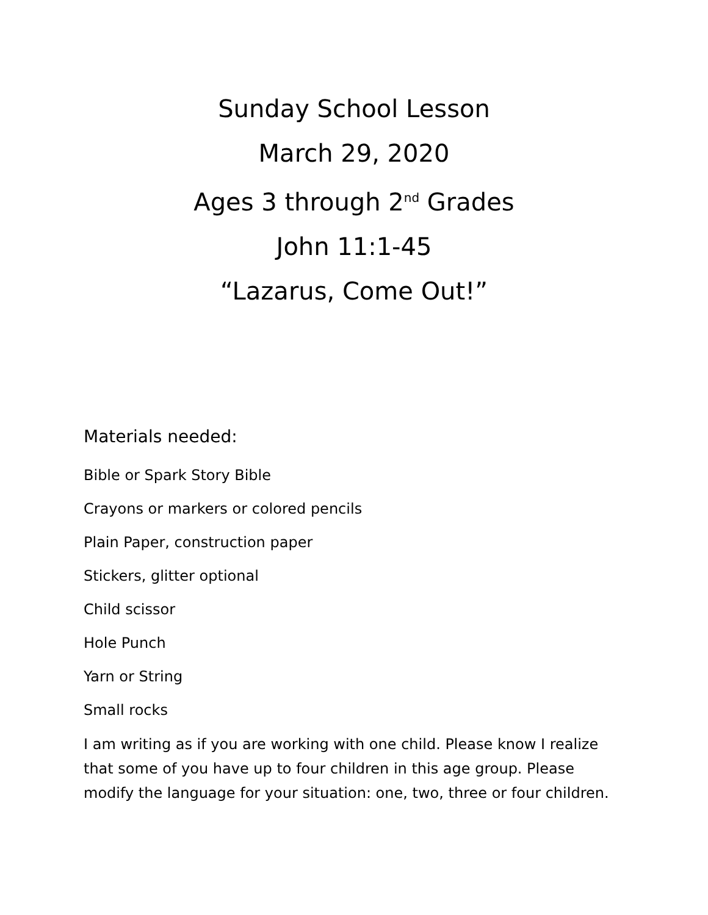Sunday School Lesson
March 29, 2020
Ages 3 through 2<sup>nd</sup> Grades
John 11:1-45
“Lazarus, Come Out!”
Materials needed:
Bible or Spark Story Bible
Crayons or markers or colored pencils
Plain Paper, construction paper
Stickers, glitter optional
Child scissor
Hole Punch
Yarn or String
Small rocks
I am writing as if you are working with one child. Please know I realize that some of you have up to four children in this age group. Please modify the language for your situation: one, two, three or four children.